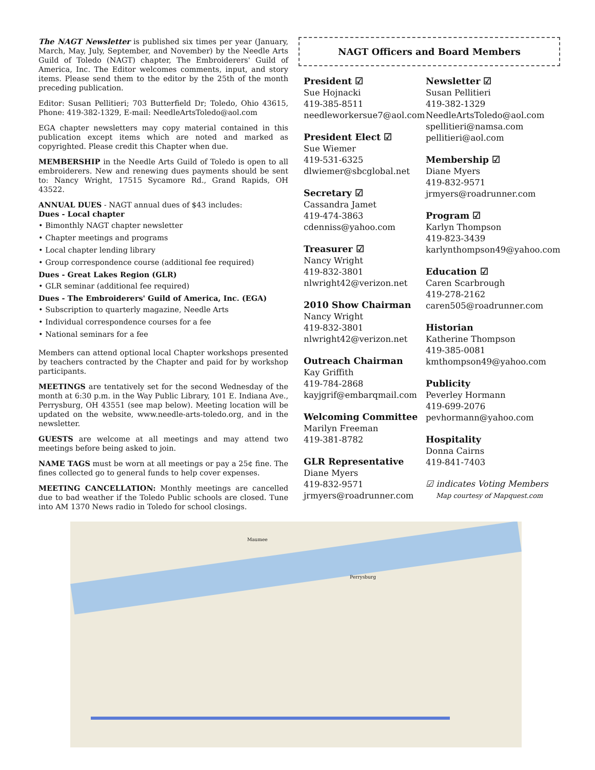The NAGT Newsletter is published six times per year (January, March, May, July, September, and November) by the Needle Arts Guild of Toledo (NAGT) chapter, The Embroiderers' Guild of America, Inc. The Editor welcomes comments, input, and story items. Please send them to the editor by the 25th of the month preceding publication.
Editor: Susan Pellitieri; 703 Butterfield Dr; Toledo, Ohio 43615, Phone: 419-382-1329, E-mail: NeedleArtsToledo@aol.com
EGA chapter newsletters may copy material contained in this publication except items which are noted and marked as copyrighted. Please credit this Chapter when due.
MEMBERSHIP in the Needle Arts Guild of Toledo is open to all embroiderers. New and renewing dues payments should be sent to: Nancy Wright, 17515 Sycamore Rd., Grand Rapids, OH 43522.
ANNUAL DUES - NAGT annual dues of $43 includes:
Dues - Local chapter
• Bimonthly NAGT chapter newsletter
• Chapter meetings and programs
• Local chapter lending library
• Group correspondence course (additional fee required)
Dues - Great Lakes Region (GLR)
• GLR seminar (additional fee required)
Dues - The Embroiderers' Guild of America, Inc. (EGA)
• Subscription to quarterly magazine, Needle Arts
• Individual correspondence courses for a fee
• National seminars for a fee
Members can attend optional local Chapter workshops presented by teachers contracted by the Chapter and paid for by workshop participants.
MEETINGS are tentatively set for the second Wednesday of the month at 6:30 p.m. in the Way Public Library, 101 E. Indiana Ave., Perrysburg, OH 43551 (see map below). Meeting location will be updated on the website, www.needle-arts-toledo.org, and in the newsletter.
GUESTS are welcome at all meetings and may attend two meetings before being asked to join.
NAME TAGS must be worn at all meetings or pay a 25¢ fine. The fines collected go to general funds to help cover expenses.
MEETING CANCELLATION: Monthly meetings are cancelled due to bad weather if the Toledo Public schools are closed. Tune into AM 1370 News radio in Toledo for school closings.
NAGT Officers and Board Members
President ☑
Sue Hojnacki
419-385-8511
needleworkersue7@aol.com
President Elect ☑
Sue Wiemer
419-531-6325
dlwiemer@sbcglobal.net
Secretary ☑
Cassandra Jamet
419-474-3863
cdenniss@yahoo.com
Treasurer ☑
Nancy Wright
419-832-3801
nlwright42@verizon.net
2010 Show Chairman
Nancy Wright
419-832-3801
nlwright42@verizon.net
Outreach Chairman
Kay Griffith
419-784-2868
kayjgrif@embarqmail.com
Welcoming Committee
Marilyn Freeman
419-381-8782
GLR Representative
Diane Myers
419-832-9571
jrmyers@roadrunner.com
Newsletter ☑
Susan Pellitieri
419-382-1329
NeedleArtsToledo@aol.com
spellitieri@namsa.com
pellitieri@aol.com
Membership ☑
Diane Myers
419-832-9571
jrmyers@roadrunner.com
Program ☑
Karlyn Thompson
419-823-3439
karlynthompson49@yahoo.com
Education ☑
Caren Scarbrough
419-278-2162
caren505@roadrunner.com
Historian
Katherine Thompson
419-385-0081
kmthompson49@yahoo.com
Publicity
Peverley Hormann
419-699-2076
pevhormann@yahoo.com
Hospitality
Donna Cairns
419-841-7403
☑ indicates Voting Members
Map courtesy of Mapquest.com
Maumee
Perrysburg